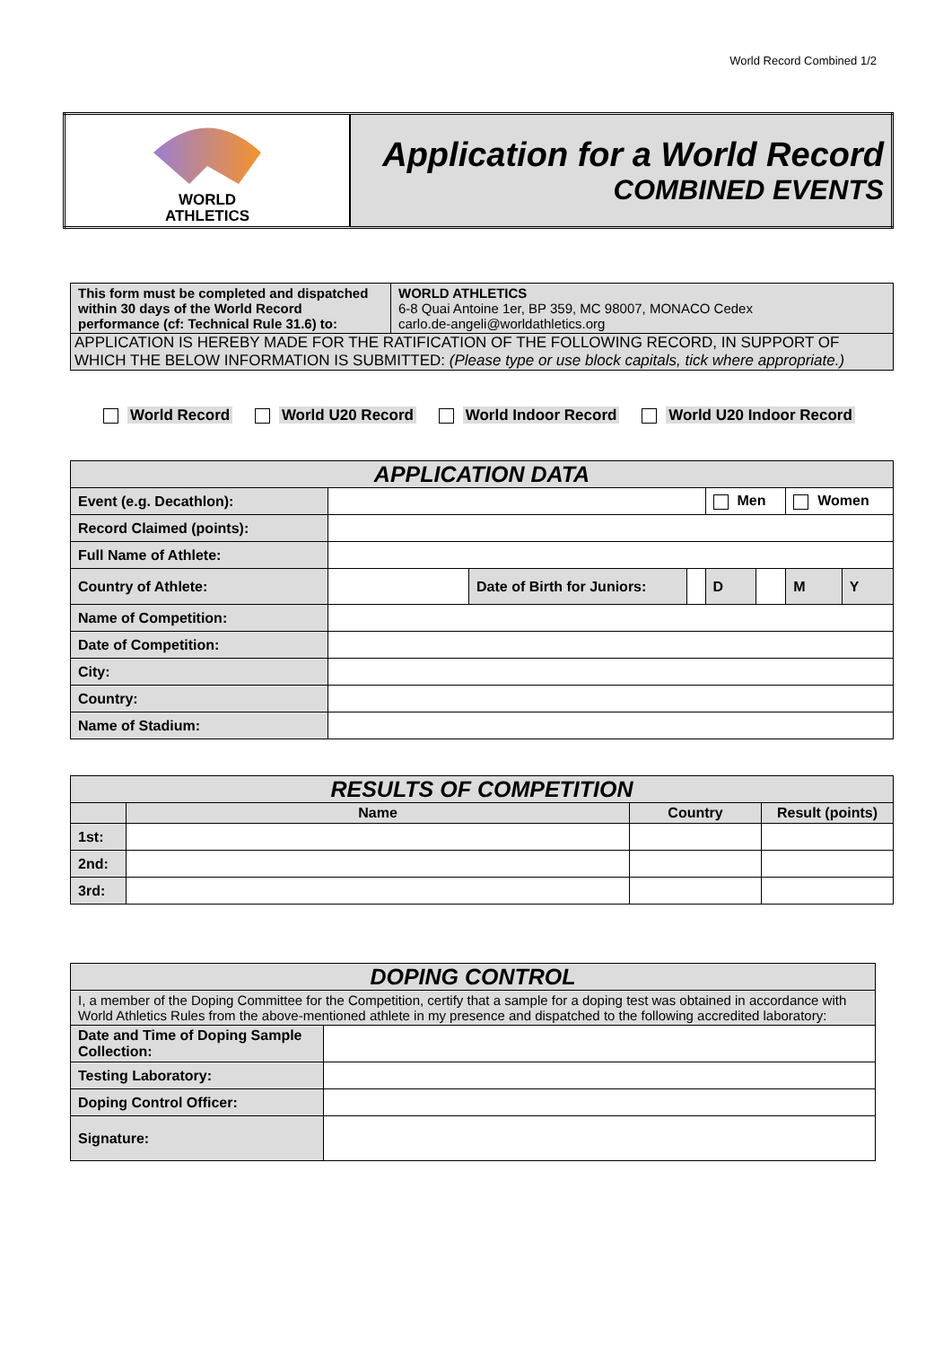World Record Combined 1/2
| WORLD ATHLETICS | Application for a World Record COMBINED EVENTS |
| This form must be completed and dispatched within 30 days of the World Record performance (cf: Technical Rule 31.6) to: | WORLD ATHLETICS 6-8 Quai Antoine 1er, BP 359, MC 98007, MONACO Cedex carlo.de-angeli@worldathletics.org |
| APPLICATION IS HEREBY MADE FOR THE RATIFICATION OF THE FOLLOWING RECORD, IN SUPPORT OF WHICH THE BELOW INFORMATION IS SUBMITTED: (Please type or use block capitals, tick where appropriate.) | |
World Record World U20 Record World Indoor Record World U20 Indoor Record
| APPLICATION DATA | | | | | | | |
| Event (e.g. Decathlon): | | | | Men | | Women | |
| Record Claimed (points): | | | | | | | |
| Full Name of Athlete: | | | | | | | |
| Country of Athlete: | | Date of Birth for Juniors: | | D | | M | Y |
| Name of Competition: | | | | | | | |
| Date of Competition: | | | | | | | |
| City: | | | | | | | |
| Country: | | | | | | | |
| Name of Stadium: | | | | | | | |
| RESULTS OF COMPETITION | | | |
| | Name | Country | Result (points) |
| 1st: | | | |
| 2nd: | | | |
| 3rd: | | | |
| DOPING CONTROL | |
| I, a member of the Doping Committee for the Competition, certify that a sample for a doping test was obtained in accordance with World Athletics Rules from the above-mentioned athlete in my presence and dispatched to the following accredited laboratory: | |
| Date and Time of Doping Sample Collection: | |
| Testing Laboratory: | |
| Doping Control Officer: | |
| Signature: | |